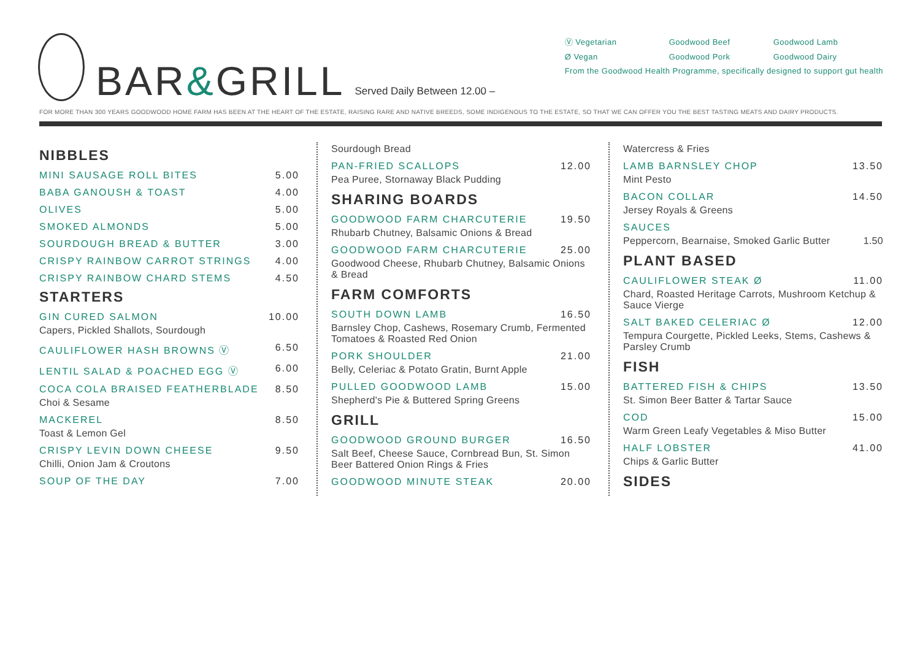BAR&GRILL
Served Daily Between 12.00 –
Ⓥ Vegetarian Goodwood Beef Goodwood Lamb
Ø Vegan Goodwood Pork Goodwood Dairy
From the Goodwood Health Programme, specifically designed to support gut health
FOR MORE THAN 300 YEARS GOODWOOD HOME FARM HAS BEEN AT THE HEART OF THE ESTATE, RAISING RARE AND NATIVE BREEDS, SOME INDIGENOUS TO THE ESTATE, SO THAT WE CAN OFFER YOU THE BEST TASTING MEATS AND DAIRY PRODUCTS.
NIBBLES
MINI SAUSAGE ROLL BITES 5.00
BABA GANOUSH & TOAST 4.00
OLIVES 5.00
SMOKED ALMONDS 5.00
SOURDOUGH BREAD & BUTTER 3.00
CRISPY RAINBOW CARROT STRINGS 4.00
CRISPY RAINBOW CHARD STEMS 4.50
STARTERS
GIN CURED SALMON 10.00
Capers, Pickled Shallots, Sourdough
CAULIFLOWER HASH BROWNS Ⓥ 6.50
LENTIL SALAD & POACHED EGG Ⓥ 6.00
COCA COLA BRAISED FEATHERBLADE 8.50
Choi & Sesame
MACKEREL 8.50
Toast & Lemon Gel
CRISPY LEVIN DOWN CHEESE 9.50
Chilli, Onion Jam & Croutons
SOUP OF THE DAY 7.00
Sourdough Bread
PAN-FRIED SCALLOPS 12.00
Pea Puree, Stornaway Black Pudding
SHARING BOARDS
GOODWOOD FARM CHARCUTERIE 19.50
Rhubarb Chutney, Balsamic Onions & Bread
GOODWOOD FARM CHARCUTERIE 25.00
Goodwood Cheese, Rhubarb Chutney, Balsamic Onions & Bread
FARM COMFORTS
SOUTH DOWN LAMB 16.50
Barnsley Chop, Cashews, Rosemary Crumb, Fermented Tomatoes & Roasted Red Onion
PORK SHOULDER 21.00
Belly, Celeriac & Potato Gratin, Burnt Apple
PULLED GOODWOOD LAMB 15.00
Shepherd's Pie & Buttered Spring Greens
GRILL
GOODWOOD GROUND BURGER 16.50
Salt Beef, Cheese Sauce, Cornbread Bun, St. Simon Beer Battered Onion Rings & Fries
GOODWOOD MINUTE STEAK 20.00
Watercress & Fries
LAMB BARNSLEY CHOP 13.50
Mint Pesto
BACON COLLAR 14.50
Jersey Royals & Greens
SAUCES
Peppercorn, Bearnaise, Smoked Garlic Butter 1.50
PLANT BASED
CAULIFLOWER STEAK Ø 11.00
Chard, Roasted Heritage Carrots, Mushroom Ketchup & Sauce Vierge
SALT BAKED CELERIAC Ø 12.00
Tempura Courgette, Pickled Leeks, Stems, Cashews & Parsley Crumb
FISH
BATTERED FISH & CHIPS 13.50
St. Simon Beer Batter & Tartar Sauce
COD 15.00
Warm Green Leafy Vegetables & Miso Butter
HALF LOBSTER 41.00
Chips & Garlic Butter
SIDES